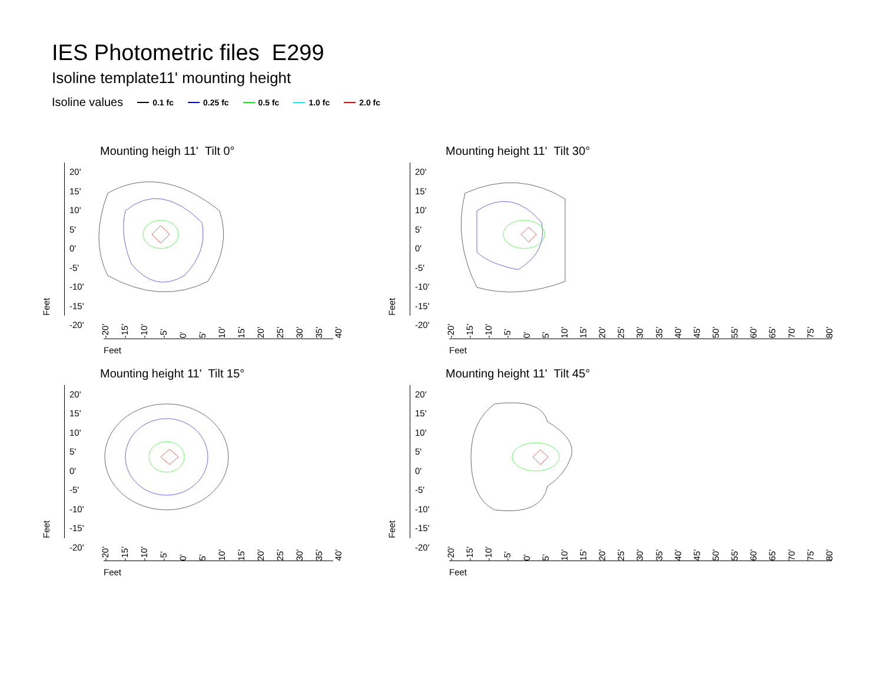IES Photometric files E299
Isoline template11' mounting height
Isoline values 0.1 fc 0.25 fc 0.5 fc 1.0 fc 2.0 fc
Mounting heigh 11' Tilt 0°
Feet
20'
15'
10'
5'
0'
-5'
-10'
-15'
-20'
-20' -15' -10' -5' 0' 5' 10' 15' 20' 25' 30' 35' 40'
Feet
Mounting height 11' Tilt 30°
Feet
20'
15'
10'
5'
0'
-5'
-10'
-15'
-20'
-20' -15' -10' -5' 0' 5' 10' 15' 20' 25' 30' 35' 40' 45' 50' 55' 60' 65' 70' 75' 80'
Feet
Mounting height 11' Tilt 15°
Feet
20'
15'
10'
5'
0'
-5'
-10'
-15'
-20'
-20' -15' -10' -5' 0' 5' 10' 15' 20' 25' 30' 35' 40'
Feet
Mounting height 11' Tilt 45°
Feet
20'
15'
10'
5'
0'
-5'
-10'
-15'
-20'
-20' -15' -10' -5' 0' 5' 10' 15' 20' 25' 30' 35' 40' 45' 50' 55' 60' 65' 70' 75' 80'
Feet